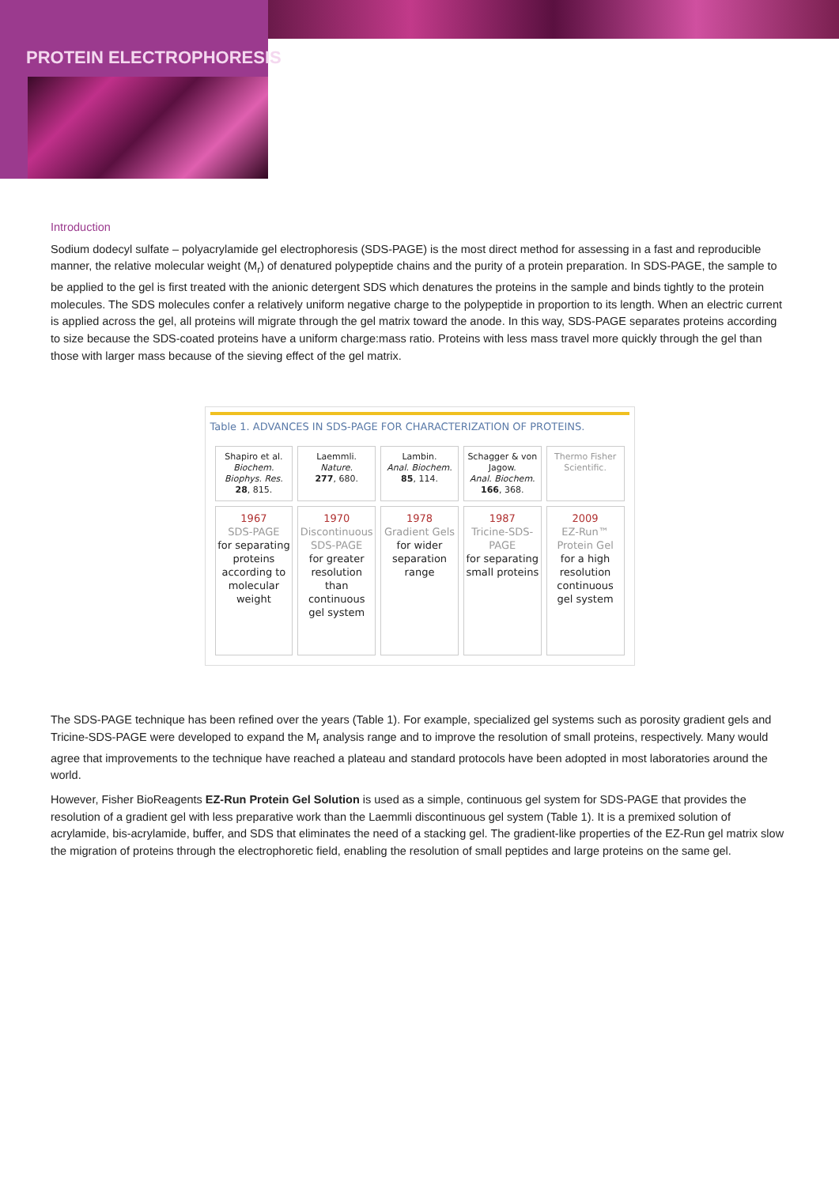PROTEIN ELECTROPHORESIS
Introduction
Sodium dodecyl sulfate – polyacrylamide gel electrophoresis (SDS-PAGE) is the most direct method for assessing in a fast and reproducible manner, the relative molecular weight (M<sub>r</sub>) of denatured polypeptide chains and the purity of a protein preparation. In SDS-PAGE, the sample to be applied to the gel is first treated with the anionic detergent SDS which denatures the proteins in the sample and binds tightly to the protein molecules. The SDS molecules confer a relatively uniform negative charge to the polypeptide in proportion to its length. When an electric current is applied across the gel, all proteins will migrate through the gel matrix toward the anode. In this way, SDS-PAGE separates proteins according to size because the SDS-coated proteins have a uniform charge:mass ratio. Proteins with less mass travel more quickly through the gel than those with larger mass because of the sieving effect of the gel matrix.
Table 1. ADVANCES IN SDS-PAGE FOR CHARACTERIZATION OF PROTEINS.
| Shapiro et al. Biochem. Biophys. Res. 28 , 815. | Laemmli. Nature. 277 , 680. | Lambin. Anal. Biochem. 85 , 114. | Schagger & von Jagow. Anal. Biochem. 166 , 368. | Thermo Fisher Scientific. |
| 1967 SDS-PAGE for separating proteins according to molecular weight | 1970 Discontinuous SDS-PAGE for greater resolution than continuous gel system | 1978 Gradient Gels for wider separation range | 1987 Tricine-SDS-PAGE for separating small proteins | 2009 EZ-Run™ Protein Gel for a high resolution continuous gel system |
The SDS-PAGE technique has been refined over the years (Table 1). For example, specialized gel systems such as porosity gradient gels and Tricine-SDS-PAGE were developed to expand the M<sub>r</sub> analysis range and to improve the resolution of small proteins, respectively. Many would agree that improvements to the technique have reached a plateau and standard protocols have been adopted in most laboratories around the world.
However, Fisher BioReagents EZ-Run Protein Gel Solution is used as a simple, continuous gel system for SDS-PAGE that provides the resolution of a gradient gel with less preparative work than the Laemmli discontinuous gel system (Table 1). It is a premixed solution of acrylamide, bis-acrylamide, buffer, and SDS that eliminates the need of a stacking gel. The gradient-like properties of the EZ-Run gel matrix slow the migration of proteins through the electrophoretic field, enabling the resolution of small peptides and large proteins on the same gel.